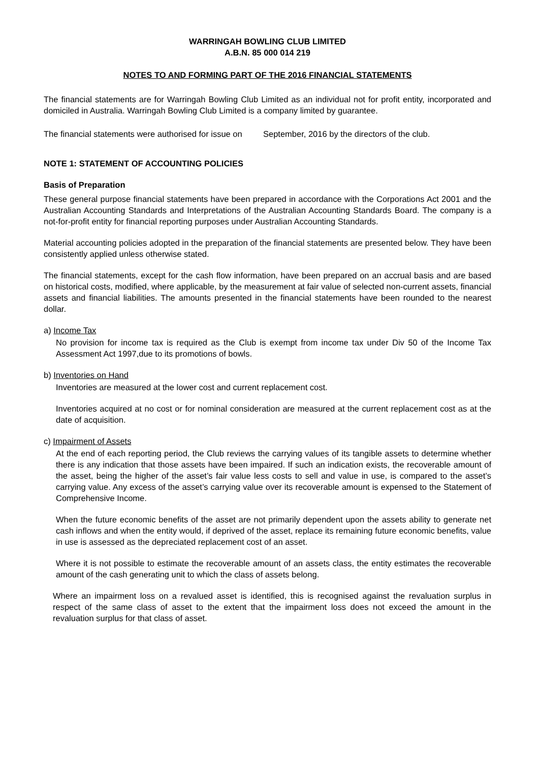WARRINGAH BOWLING CLUB LIMITED
A.B.N. 85 000 014 219
NOTES TO AND FORMING PART OF THE 2016 FINANCIAL STATEMENTS
The financial statements are for Warringah Bowling Club Limited as an individual not for profit entity, incorporated and domiciled in Australia. Warringah Bowling Club Limited is a company limited by guarantee.
The financial statements were authorised for issue on September, 2016 by the directors of the club.
NOTE 1: STATEMENT OF ACCOUNTING POLICIES
Basis of Preparation
These general purpose financial statements have been prepared in accordance with the Corporations Act 2001 and the Australian Accounting Standards and Interpretations of the Australian Accounting Standards Board. The company is a not-for-profit entity for financial reporting purposes under Australian Accounting Standards.
Material accounting policies adopted in the preparation of the financial statements are presented below. They have been consistently applied unless otherwise stated.
The financial statements, except for the cash flow information, have been prepared on an accrual basis and are based on historical costs, modified, where applicable, by the measurement at fair value of selected non-current assets, financial assets and financial liabilities. The amounts presented in the financial statements have been rounded to the nearest dollar.
a) Income Tax
No provision for income tax is required as the Club is exempt from income tax under Div 50 of the Income Tax Assessment Act 1997,due to its promotions of bowls.
b) Inventories on Hand
Inventories are measured at the lower cost and current replacement cost.
Inventories acquired at no cost or for nominal consideration are measured at the current replacement cost as at the date of acquisition.
c) Impairment of Assets
At the end of each reporting period, the Club reviews the carrying values of its tangible assets to determine whether there is any indication that those assets have been impaired. If such an indication exists, the recoverable amount of the asset, being the higher of the asset’s fair value less costs to sell and value in use, is compared to the asset’s carrying value. Any excess of the asset’s carrying value over its recoverable amount is expensed to the Statement of Comprehensive Income.
When the future economic benefits of the asset are not primarily dependent upon the assets ability to generate net cash inflows and when the entity would, if deprived of the asset, replace its remaining future economic benefits, value in use is assessed as the depreciated replacement cost of an asset.
Where it is not possible to estimate the recoverable amount of an assets class, the entity estimates the recoverable amount of the cash generating unit to which the class of assets belong.
Where an impairment loss on a revalued asset is identified, this is recognised against the revaluation surplus in respect of the same class of asset to the extent that the impairment loss does not exceed the amount in the revaluation surplus for that class of asset.